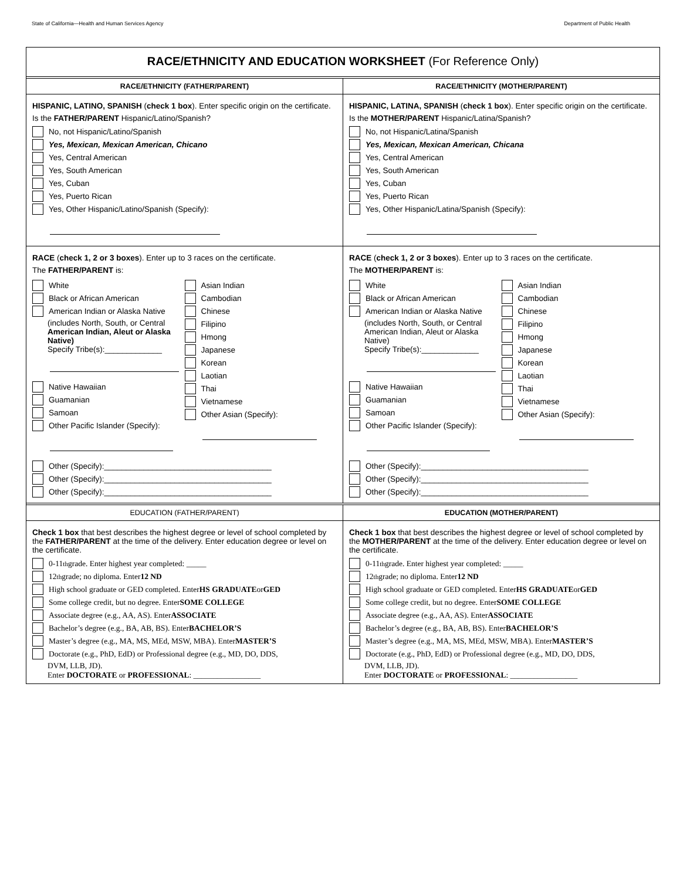State of California—Health and Human Services Agency Department of Public Health
RACE/ETHNICITY AND EDUCATION WORKSHEET (For Reference Only)
RACE/ETHNICITY (FATHER/PARENT) RACE/ETHNICITY (MOTHER/PARENT)
HISPANIC, LATINO, SPANISH (check 1 box). Enter specific origin on the certificate.
Is the FATHER/PARENT Hispanic/Latino/Spanish?
No, not Hispanic/Latino/Spanish
Yes, Mexican, Mexican American, Chicano
Yes, Central American
Yes, South American
Yes, Cuban
Yes, Puerto Rican
Yes, Other Hispanic/Latino/Spanish (Specify):
HISPANIC, LATINA, SPANISH (check 1 box). Enter specific origin on the certificate.
Is the MOTHER/PARENT Hispanic/Latina/Spanish?
No, not Hispanic/Latina/Spanish
Yes, Mexican, Mexican American, Chicana
Yes, Central American
Yes, South American
Yes, Cuban
Yes, Puerto Rican
Yes, Other Hispanic/Latina/Spanish (Specify):
RACE (check 1, 2 or 3 boxes). Enter up to 3 races on the certificate.
The FATHER/PARENT is:
White
Black or African American
American Indian or Alaska Native
(includes North, South, or Central American Indian, Aleut or Alaska Native)
Specify Tribe(s):_____________
Native Hawaiian
Guamanian
Samoan
Other Pacific Islander (Specify):
Asian Indian
Cambodian
Chinese
Filipino
Hmong
Japanese
Korean
Laotian
Thai
Vietnamese
Other Asian (Specify):
Other (Specify):______________________________________
Other (Specify):______________________________________
Other (Specify):______________________________________
RACE (check 1, 2 or 3 boxes). Enter up to 3 races on the certificate.
The MOTHER/PARENT is:
White
Black or African American
American Indian or Alaska Native
(includes North, South, or Central American Indian, Aleut or Alaska Native)
Specify Tribe(s):_____________
Native Hawaiian
Guamanian
Samoan
Other Pacific Islander (Specify):
Asian Indian
Cambodian
Chinese
Filipino
Hmong
Japanese
Korean
Laotian
Thai
Vietnamese
Other Asian (Specify):
Other (Specify):______________________________________
Other (Specify):______________________________________
Other (Specify):______________________________________
EDUCATION (FATHER/PARENT) EDUCATION (MOTHER/PARENT)
Check 1 box that best describes the highest degree or level of school completed by the FATHER/PARENT at the time of the delivery. Enter education degree or level on the certificate.
0-11<sup>th</sup> grade. Enter highest year completed: _____
12<sup>th</sup> grade; no diploma. Enter 12 ND
High school graduate or GED completed. Enter HS GRADUATE or GED
Some college credit, but no degree. Enter SOME COLLEGE
Associate degree (e.g., AA, AS). Enter ASSOCIATE
Bachelor’s degree (e.g., BA, AB, BS). Enter BACHELOR’S
Master’s degree (e.g., MA, MS, MEd, MSW, MBA). Enter MASTER’S
Doctorate (e.g., PhD, EdD) or Professional degree (e.g., MD, DO, DDS,
DVM, LLB, JD).
Enter DOCTORATE or PROFESSIONAL: _________________
Check 1 box that best describes the highest degree or level of school completed by the MOTHER/PARENT at the time of the delivery. Enter education degree or level on the certificate.
0-11<sup>th</sup> grade. Enter highest year completed: _____
12<sup>th</sup> grade; no diploma. Enter 12 ND
High school graduate or GED completed. Enter HS GRADUATE or GED
Some college credit, but no degree. Enter SOME COLLEGE
Associate degree (e.g., AA, AS). Enter ASSOCIATE
Bachelor’s degree (e.g., BA, AB, BS). Enter BACHELOR’S
Master’s degree (e.g., MA, MS, MEd, MSW, MBA). Enter MASTER’S
Doctorate (e.g., PhD, EdD) or Professional degree (e.g., MD, DO, DDS,
DVM, LLB, JD).
Enter DOCTORATE or PROFESSIONAL: _________________